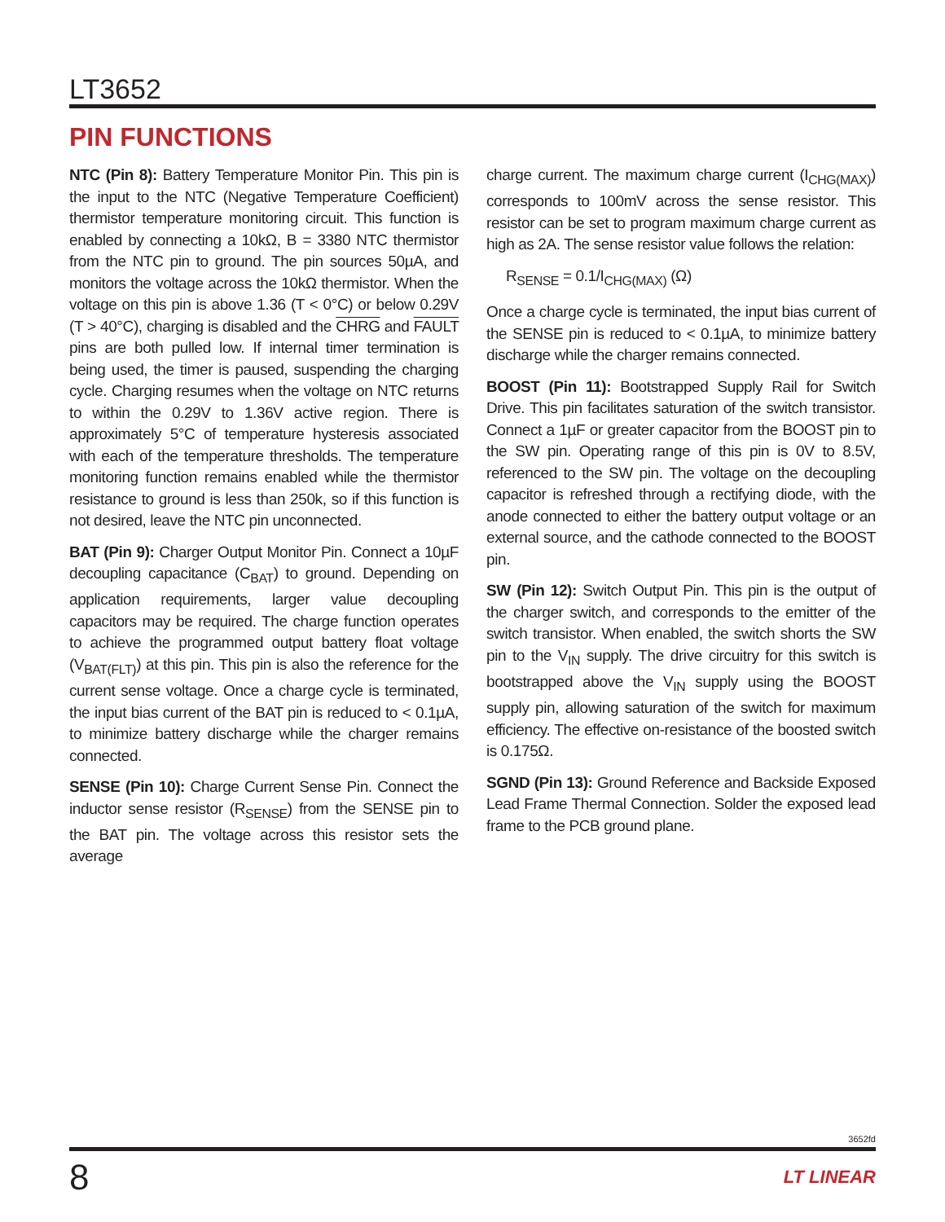LT3652
PIN FUNCTIONS
NTC (Pin 8): Battery Temperature Monitor Pin. This pin is the input to the NTC (Negative Temperature Coefficient) thermistor temperature monitoring circuit. This function is enabled by connecting a 10kΩ, B = 3380 NTC thermistor from the NTC pin to ground. The pin sources 50µA, and monitors the voltage across the 10kΩ thermistor. When the voltage on this pin is above 1.36 (T < 0°C) or below 0.29V (T > 40°C), charging is disabled and the CHRG and FAULT pins are both pulled low. If internal timer termination is being used, the timer is paused, suspending the charging cycle. Charging resumes when the voltage on NTC returns to within the 0.29V to 1.36V active region. There is approximately 5°C of temperature hysteresis associated with each of the temperature thresholds. The temperature monitoring function remains enabled while the thermistor resistance to ground is less than 250k, so if this function is not desired, leave the NTC pin unconnected.
BAT (Pin 9): Charger Output Monitor Pin. Connect a 10µF decoupling capacitance (C<sub>BAT</sub>) to ground. Depending on application requirements, larger value decoupling capacitors may be required. The charge function operates to achieve the programmed output battery float voltage (V<sub>BAT(FLT)</sub>) at this pin. This pin is also the reference for the current sense voltage. Once a charge cycle is terminated, the input bias current of the BAT pin is reduced to < 0.1µA, to minimize battery discharge while the charger remains connected.
SENSE (Pin 10): Charge Current Sense Pin. Connect the inductor sense resistor (R<sub>SENSE</sub>) from the SENSE pin to the BAT pin. The voltage across this resistor sets the average
charge current. The maximum charge current (I<sub>CHG(MAX)</sub>) corresponds to 100mV across the sense resistor. This resistor can be set to program maximum charge current as high as 2A. The sense resistor value follows the relation:
R<sub>SENSE</sub> = 0.1/I<sub>CHG(MAX)</sub> (Ω)
Once a charge cycle is terminated, the input bias current of the SENSE pin is reduced to < 0.1µA, to minimize battery discharge while the charger remains connected.
BOOST (Pin 11): Bootstrapped Supply Rail for Switch Drive. This pin facilitates saturation of the switch transistor. Connect a 1µF or greater capacitor from the BOOST pin to the SW pin. Operating range of this pin is 0V to 8.5V, referenced to the SW pin. The voltage on the decoupling capacitor is refreshed through a rectifying diode, with the anode connected to either the battery output voltage or an external source, and the cathode connected to the BOOST pin.
SW (Pin 12): Switch Output Pin. This pin is the output of the charger switch, and corresponds to the emitter of the switch transistor. When enabled, the switch shorts the SW pin to the V<sub>IN</sub> supply. The drive circuitry for this switch is bootstrapped above the V<sub>IN</sub> supply using the BOOST supply pin, allowing saturation of the switch for maximum efficiency. The effective on-resistance of the boosted switch is 0.175Ω.
SGND (Pin 13): Ground Reference and Backside Exposed Lead Frame Thermal Connection. Solder the exposed lead frame to the PCB ground plane.
3652fd
8 LT LINEAR